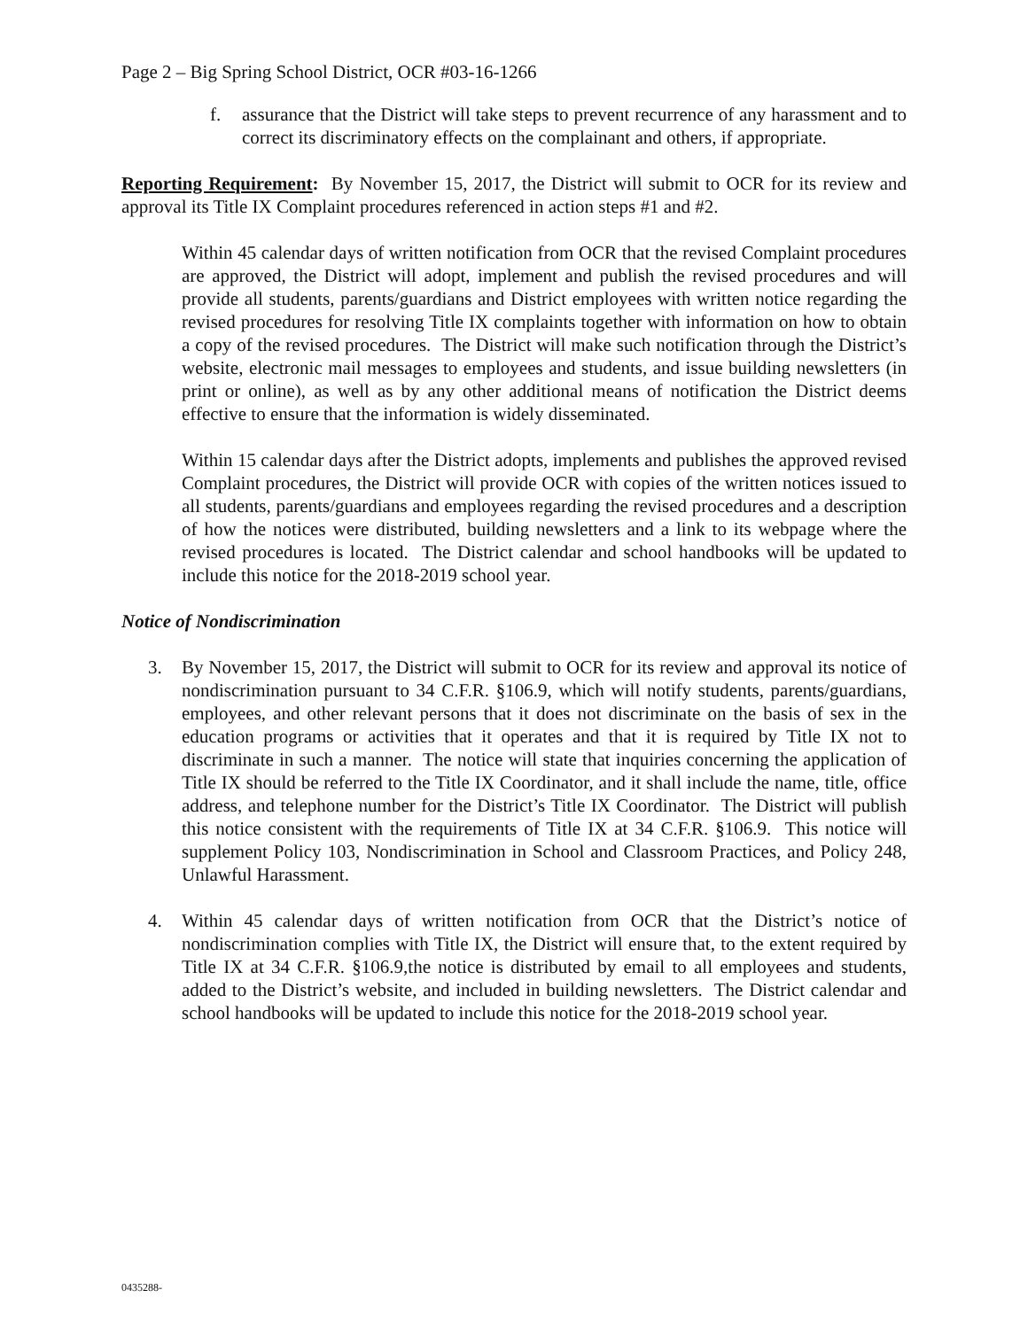Page 2 – Big Spring School District, OCR #03-16-1266
f. assurance that the District will take steps to prevent recurrence of any harassment and to correct its discriminatory effects on the complainant and others, if appropriate.
Reporting Requirement: By November 15, 2017, the District will submit to OCR for its review and approval its Title IX Complaint procedures referenced in action steps #1 and #2.
Within 45 calendar days of written notification from OCR that the revised Complaint procedures are approved, the District will adopt, implement and publish the revised procedures and will provide all students, parents/guardians and District employees with written notice regarding the revised procedures for resolving Title IX complaints together with information on how to obtain a copy of the revised procedures. The District will make such notification through the District’s website, electronic mail messages to employees and students, and issue building newsletters (in print or online), as well as by any other additional means of notification the District deems effective to ensure that the information is widely disseminated.
Within 15 calendar days after the District adopts, implements and publishes the approved revised Complaint procedures, the District will provide OCR with copies of the written notices issued to all students, parents/guardians and employees regarding the revised procedures and a description of how the notices were distributed, building newsletters and a link to its webpage where the revised procedures is located. The District calendar and school handbooks will be updated to include this notice for the 2018-2019 school year.
Notice of Nondiscrimination
3. By November 15, 2017, the District will submit to OCR for its review and approval its notice of nondiscrimination pursuant to 34 C.F.R. §106.9, which will notify students, parents/guardians, employees, and other relevant persons that it does not discriminate on the basis of sex in the education programs or activities that it operates and that it is required by Title IX not to discriminate in such a manner. The notice will state that inquiries concerning the application of Title IX should be referred to the Title IX Coordinator, and it shall include the name, title, office address, and telephone number for the District’s Title IX Coordinator. The District will publish this notice consistent with the requirements of Title IX at 34 C.F.R. §106.9. This notice will supplement Policy 103, Nondiscrimination in School and Classroom Practices, and Policy 248, Unlawful Harassment.
4. Within 45 calendar days of written notification from OCR that the District’s notice of nondiscrimination complies with Title IX, the District will ensure that, to the extent required by Title IX at 34 C.F.R. §106.9,the notice is distributed by email to all employees and students, added to the District’s website, and included in building newsletters. The District calendar and school handbooks will be updated to include this notice for the 2018-2019 school year.
0435288-